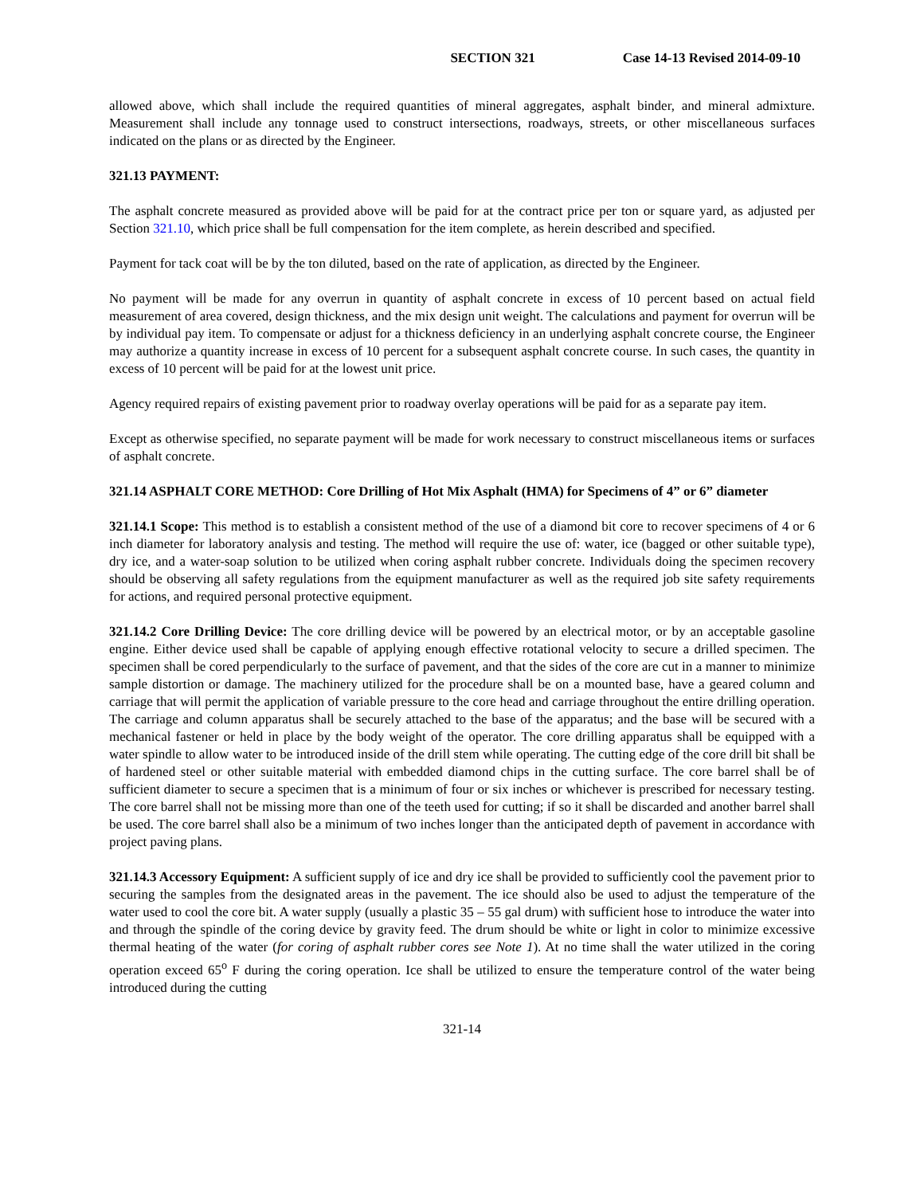SECTION 321 Case 14-13 Revised 2014-09-10
allowed above, which shall include the required quantities of mineral aggregates, asphalt binder, and mineral admixture. Measurement shall include any tonnage used to construct intersections, roadways, streets, or other miscellaneous surfaces indicated on the plans or as directed by the Engineer.
321.13 PAYMENT:
The asphalt concrete measured as provided above will be paid for at the contract price per ton or square yard, as adjusted per Section 321.10, which price shall be full compensation for the item complete, as herein described and specified.
Payment for tack coat will be by the ton diluted, based on the rate of application, as directed by the Engineer.
No payment will be made for any overrun in quantity of asphalt concrete in excess of 10 percent based on actual field measurement of area covered, design thickness, and the mix design unit weight. The calculations and payment for overrun will be by individual pay item. To compensate or adjust for a thickness deficiency in an underlying asphalt concrete course, the Engineer may authorize a quantity increase in excess of 10 percent for a subsequent asphalt concrete course. In such cases, the quantity in excess of 10 percent will be paid for at the lowest unit price.
Agency required repairs of existing pavement prior to roadway overlay operations will be paid for as a separate pay item.
Except as otherwise specified, no separate payment will be made for work necessary to construct miscellaneous items or surfaces of asphalt concrete.
321.14 ASPHALT CORE METHOD: Core Drilling of Hot Mix Asphalt (HMA) for Specimens of 4” or 6” diameter
321.14.1 Scope: This method is to establish a consistent method of the use of a diamond bit core to recover specimens of 4 or 6 inch diameter for laboratory analysis and testing. The method will require the use of: water, ice (bagged or other suitable type), dry ice, and a water-soap solution to be utilized when coring asphalt rubber concrete. Individuals doing the specimen recovery should be observing all safety regulations from the equipment manufacturer as well as the required job site safety requirements for actions, and required personal protective equipment.
321.14.2 Core Drilling Device: The core drilling device will be powered by an electrical motor, or by an acceptable gasoline engine. Either device used shall be capable of applying enough effective rotational velocity to secure a drilled specimen. The specimen shall be cored perpendicularly to the surface of pavement, and that the sides of the core are cut in a manner to minimize sample distortion or damage. The machinery utilized for the procedure shall be on a mounted base, have a geared column and carriage that will permit the application of variable pressure to the core head and carriage throughout the entire drilling operation. The carriage and column apparatus shall be securely attached to the base of the apparatus; and the base will be secured with a mechanical fastener or held in place by the body weight of the operator. The core drilling apparatus shall be equipped with a water spindle to allow water to be introduced inside of the drill stem while operating. The cutting edge of the core drill bit shall be of hardened steel or other suitable material with embedded diamond chips in the cutting surface. The core barrel shall be of sufficient diameter to secure a specimen that is a minimum of four or six inches or whichever is prescribed for necessary testing. The core barrel shall not be missing more than one of the teeth used for cutting; if so it shall be discarded and another barrel shall be used. The core barrel shall also be a minimum of two inches longer than the anticipated depth of pavement in accordance with project paving plans.
321.14.3 Accessory Equipment: A sufficient supply of ice and dry ice shall be provided to sufficiently cool the pavement prior to securing the samples from the designated areas in the pavement. The ice should also be used to adjust the temperature of the water used to cool the core bit. A water supply (usually a plastic 35 – 55 gal drum) with sufficient hose to introduce the water into and through the spindle of the coring device by gravity feed. The drum should be white or light in color to minimize excessive thermal heating of the water (for coring of asphalt rubber cores see Note 1). At no time shall the water utilized in the coring operation exceed 65<sup>o</sup> F during the coring operation. Ice shall be utilized to ensure the temperature control of the water being introduced during the cutting
321-14